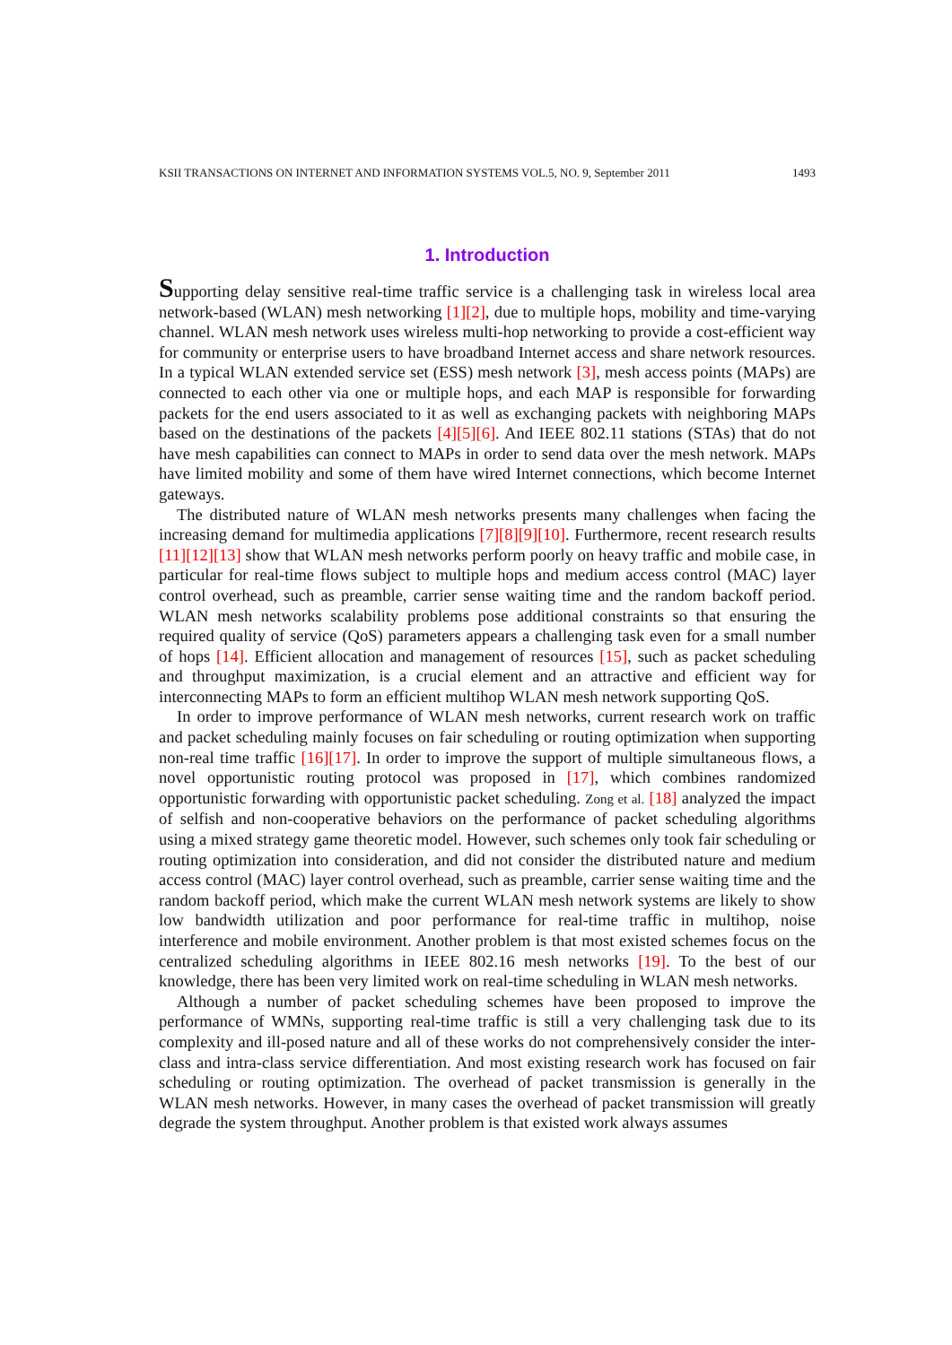KSII TRANSACTIONS ON INTERNET AND INFORMATION SYSTEMS VOL.5, NO. 9, September 2011 1493
1. Introduction
Supporting delay sensitive real-time traffic service is a challenging task in wireless local area network-based (WLAN) mesh networking [1][2], due to multiple hops, mobility and time-varying channel. WLAN mesh network uses wireless multi-hop networking to provide a cost-efficient way for community or enterprise users to have broadband Internet access and share network resources. In a typical WLAN extended service set (ESS) mesh network [3], mesh access points (MAPs) are connected to each other via one or multiple hops, and each MAP is responsible for forwarding packets for the end users associated to it as well as exchanging packets with neighboring MAPs based on the destinations of the packets [4][5][6]. And IEEE 802.11 stations (STAs) that do not have mesh capabilities can connect to MAPs in order to send data over the mesh network. MAPs have limited mobility and some of them have wired Internet connections, which become Internet gateways.
The distributed nature of WLAN mesh networks presents many challenges when facing the increasing demand for multimedia applications [7][8][9][10]. Furthermore, recent research results [11][12][13] show that WLAN mesh networks perform poorly on heavy traffic and mobile case, in particular for real-time flows subject to multiple hops and medium access control (MAC) layer control overhead, such as preamble, carrier sense waiting time and the random backoff period. WLAN mesh networks scalability problems pose additional constraints so that ensuring the required quality of service (QoS) parameters appears a challenging task even for a small number of hops [14]. Efficient allocation and management of resources [15], such as packet scheduling and throughput maximization, is a crucial element and an attractive and efficient way for interconnecting MAPs to form an efficient multihop WLAN mesh network supporting QoS.
In order to improve performance of WLAN mesh networks, current research work on traffic and packet scheduling mainly focuses on fair scheduling or routing optimization when supporting non-real time traffic [16][17]. In order to improve the support of multiple simultaneous flows, a novel opportunistic routing protocol was proposed in [17], which combines randomized opportunistic forwarding with opportunistic packet scheduling. Zong et al. [18] analyzed the impact of selfish and non-cooperative behaviors on the performance of packet scheduling algorithms using a mixed strategy game theoretic model. However, such schemes only took fair scheduling or routing optimization into consideration, and did not consider the distributed nature and medium access control (MAC) layer control overhead, such as preamble, carrier sense waiting time and the random backoff period, which make the current WLAN mesh network systems are likely to show low bandwidth utilization and poor performance for real-time traffic in multihop, noise interference and mobile environment. Another problem is that most existed schemes focus on the centralized scheduling algorithms in IEEE 802.16 mesh networks [19]. To the best of our knowledge, there has been very limited work on real-time scheduling in WLAN mesh networks.
Although a number of packet scheduling schemes have been proposed to improve the performance of WMNs, supporting real-time traffic is still a very challenging task due to its complexity and ill-posed nature and all of these works do not comprehensively consider the inter-class and intra-class service differentiation. And most existing research work has focused on fair scheduling or routing optimization. The overhead of packet transmission is generally in the WLAN mesh networks. However, in many cases the overhead of packet transmission will greatly degrade the system throughput. Another problem is that existed work always assumes